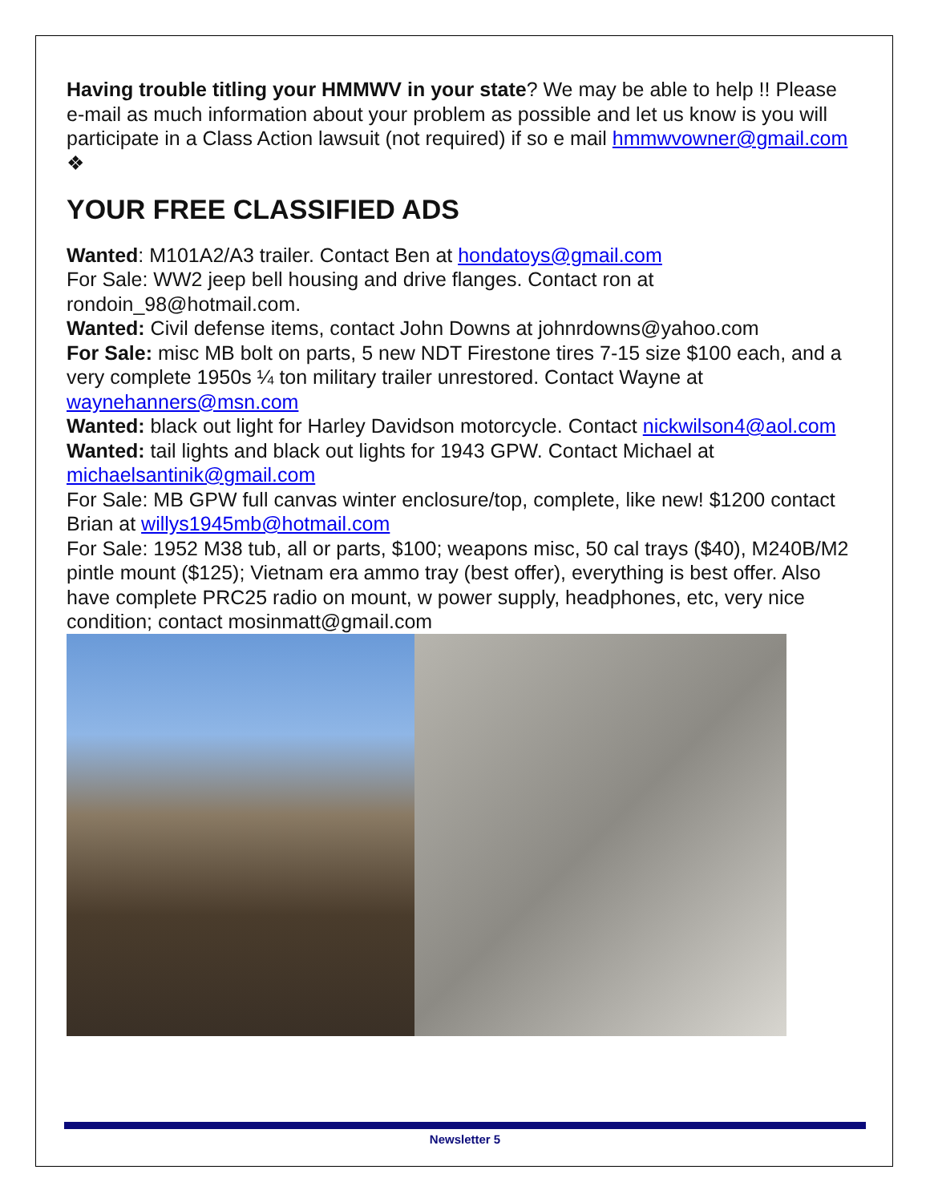Having trouble titling your HMMWV in your state? We may be able to help !! Please e-mail as much information about your problem as possible and let us know is you will participate in a Class Action lawsuit (not required) if so e mail hmmwvowner@gmail.com ❖
YOUR FREE CLASSIFIED ADS
Wanted: M101A2/A3 trailer. Contact Ben at hondatoys@gmail.com
For Sale: WW2 jeep bell housing and drive flanges. Contact ron at rondoin_98@hotmail.com.
Wanted: Civil defense items, contact John Downs at johnrdowns@yahoo.com
For Sale: misc MB bolt on parts, 5 new NDT Firestone tires 7-15 size $100 each, and a very complete 1950s ¼ ton military trailer unrestored. Contact Wayne at waynehanners@msn.com
Wanted: black out light for Harley Davidson motorcycle. Contact nickwilson4@aol.com
Wanted: tail lights and black out lights for 1943 GPW. Contact Michael at michaelsantinik@gmail.com
For Sale: MB GPW full canvas winter enclosure/top, complete, like new! $1200 contact Brian at willys1945mb@hotmail.com
For Sale: 1952 M38 tub, all or parts, $100; weapons misc, 50 cal trays ($40), M240B/M2 pintle mount ($125); Vietnam era ammo tray (best offer), everything is best offer. Also have complete PRC25 radio on mount, w power supply, headphones, etc, very nice condition; contact mosinmatt@gmail.com
Newsletter 5